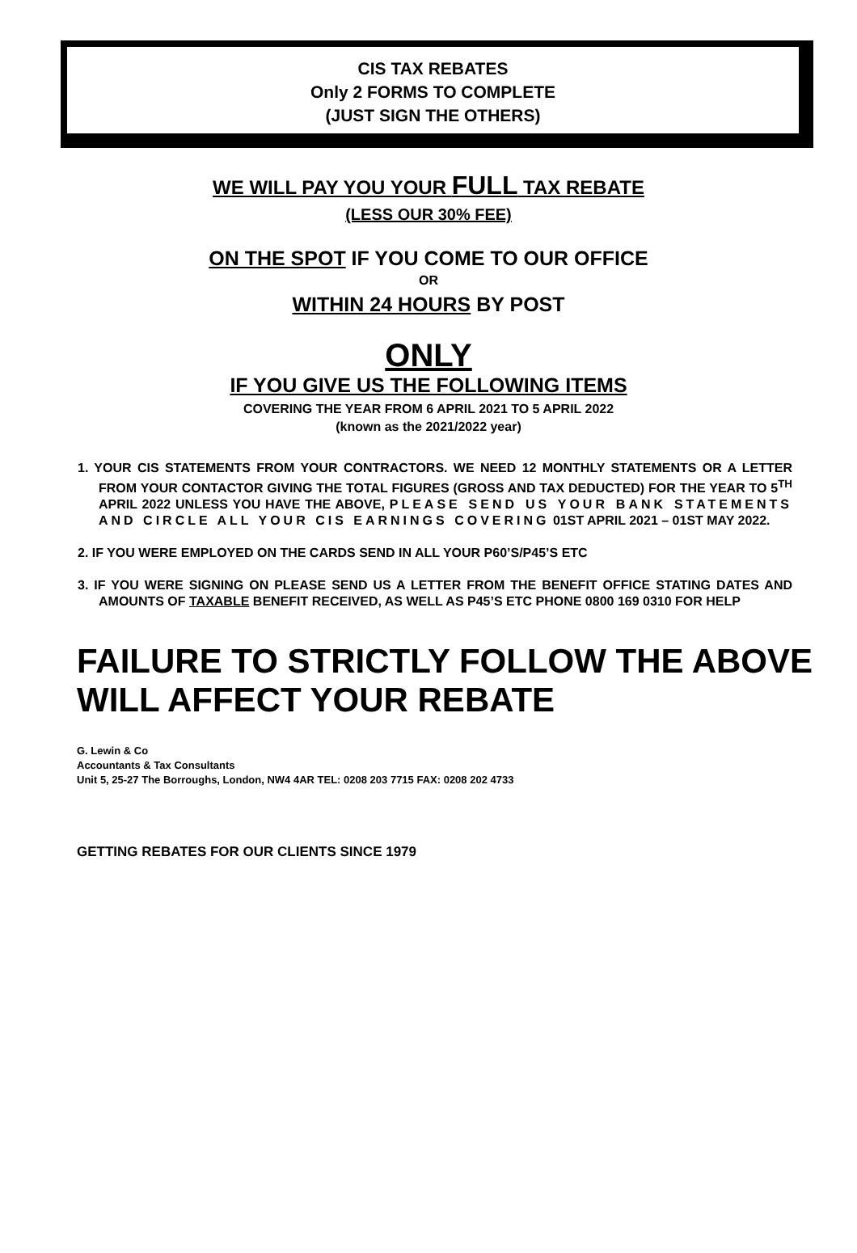CIS TAX REBATES
Only 2 FORMS TO COMPLETE
(JUST SIGN THE OTHERS)
WE WILL PAY YOU YOUR FULL TAX REBATE
(LESS OUR 30% FEE)
ON THE SPOT IF YOU COME TO OUR OFFICE
OR
WITHIN 24 HOURS BY POST
ONLY
IF YOU GIVE US THE FOLLOWING ITEMS
COVERING THE YEAR FROM 6 APRIL 2021 TO 5 APRIL 2022
(known as the 2021/2022 year)
1. YOUR CIS STATEMENTS FROM YOUR CONTRACTORS. WE NEED 12 MONTHLY STATEMENTS OR A LETTER FROM YOUR CONTACTOR GIVING THE TOTAL FIGURES (GROSS AND TAX DEDUCTED) FOR THE YEAR TO 5<sup>TH</sup> APRIL 2022 UNLESS YOU HAVE THE ABOVE, PLEASE SEND US YOUR BANK STATEMENTS AND CIRCLE ALL YOUR CIS EARNINGS COVERING 01ST APRIL 2021 – 01ST MAY 2022.
2. IF YOU WERE EMPLOYED ON THE CARDS SEND IN ALL YOUR P60’S/P45’S ETC
3. IF YOU WERE SIGNING ON PLEASE SEND US A LETTER FROM THE BENEFIT OFFICE STATING DATES AND AMOUNTS OF TAXABLE BENEFIT RECEIVED, AS WELL AS P45’S ETC PHONE 0800 169 0310 FOR HELP
FAILURE TO STRICTLY FOLLOW THE ABOVE WILL AFFECT YOUR REBATE
G. Lewin & Co
Accountants & Tax Consultants
Unit 5, 25-27 The Borroughs, London, NW4 4AR TEL: 0208 203 7715 FAX: 0208 202 4733
GETTING REBATES FOR OUR CLIENTS SINCE 1979